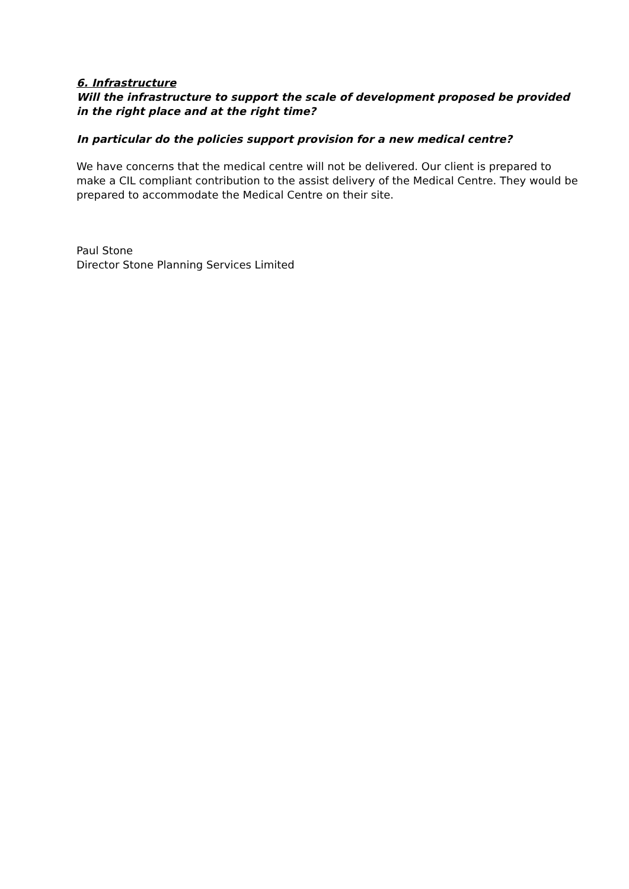6. Infrastructure
Will the infrastructure to support the scale of development proposed be provided in the right place and at the right time?
In particular do the policies support provision for a new medical centre?
We have concerns that the medical centre will not be delivered. Our client is prepared to make a CIL compliant contribution to the assist delivery of the Medical Centre. They would be prepared to accommodate the Medical Centre on their site.
Paul Stone
Director Stone Planning Services Limited